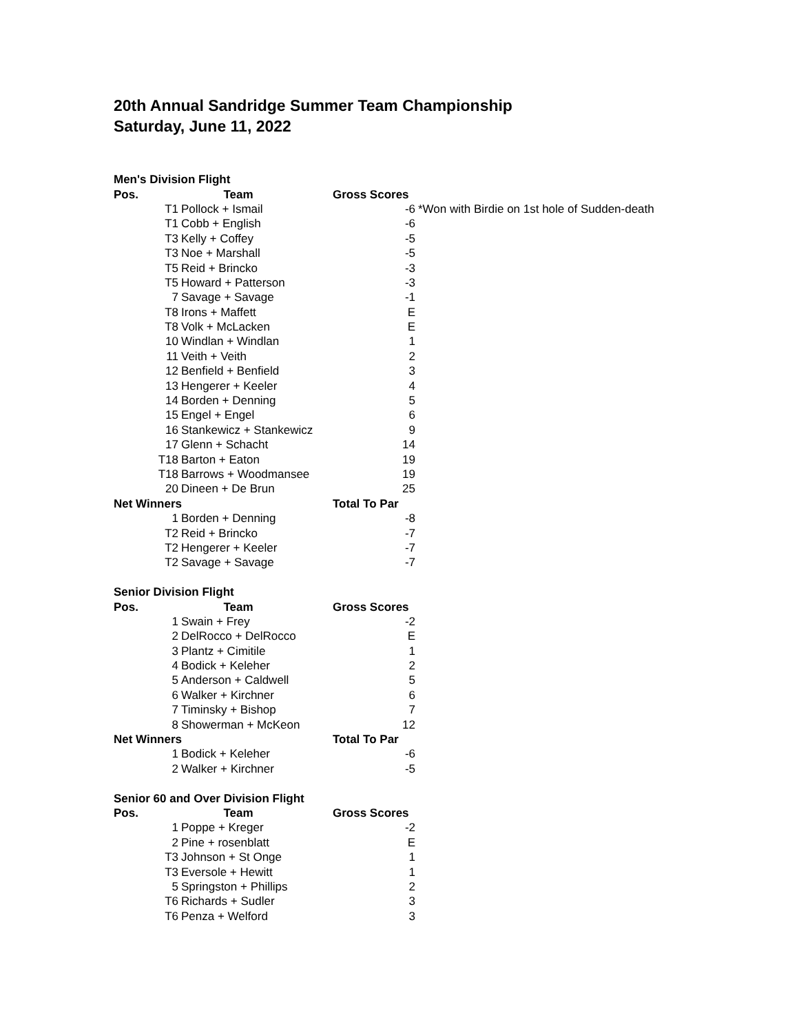20th Annual Sandridge Summer Team Championship
Saturday, June 11, 2022
| Men's Division Flight | | | |
| --- | --- | --- | --- |
| Pos. | Team | Gross Scores | |
| T1 | Pollock + Ismail | -6 | *Won with Birdie on 1st hole of Sudden-death |
| T1 | Cobb + English | -6 | |
| T3 | Kelly + Coffey | -5 | |
| T3 | Noe + Marshall | -5 | |
| T5 | Reid + Brincko | -3 | |
| T5 | Howard + Patterson | -3 | |
| 7 | Savage + Savage | -1 | |
| T8 | Irons + Maffett | E | |
| T8 | Volk + McLacken | E | |
| 10 | Windlan + Windlan | 1 | |
| 11 | Veith + Veith | 2 | |
| 12 | Benfield + Benfield | 3 | |
| 13 | Hengerer + Keeler | 4 | |
| 14 | Borden + Denning | 5 | |
| 15 | Engel + Engel | 6 | |
| 16 | Stankewicz + Stankewicz | 9 | |
| 17 | Glenn + Schacht | 14 | |
| T18 | Barton + Eaton | 19 | |
| T18 | Barrows + Woodmansee | 19 | |
| 20 | Dineen + De Brun | 25 | |
| Net Winners | | Total To Par | |
| 1 | Borden + Denning | -8 | |
| T2 | Reid + Brincko | -7 | |
| T2 | Hengerer + Keeler | -7 | |
| T2 | Savage + Savage | -7 | |
| Senior Division Flight | | | |
| Pos. | Team | Gross Scores | |
| 1 | Swain + Frey | -2 | |
| 2 | DelRocco + DelRocco | E | |
| 3 | Plantz + Cimitile | 1 | |
| 4 | Bodick + Keleher | 2 | |
| 5 | Anderson + Caldwell | 5 | |
| 6 | Walker + Kirchner | 6 | |
| 7 | Timinsky + Bishop | 7 | |
| 8 | Showerman + McKeon | 12 | |
| Net Winners | | Total To Par | |
| 1 | Bodick + Keleher | -6 | |
| 2 | Walker + Kirchner | -5 | |
| Senior 60 and Over Division Flight | | | |
| Pos. | Team | Gross Scores | |
| 1 | Poppe + Kreger | -2 | |
| 2 | Pine + rosenblatt | E | |
| T3 | Johnson + St Onge | 1 | |
| T3 | Eversole + Hewitt | 1 | |
| 5 | Springston + Phillips | 2 | |
| T6 | Richards + Sudler | 3 | |
| T6 | Penza + Welford | 3 | |